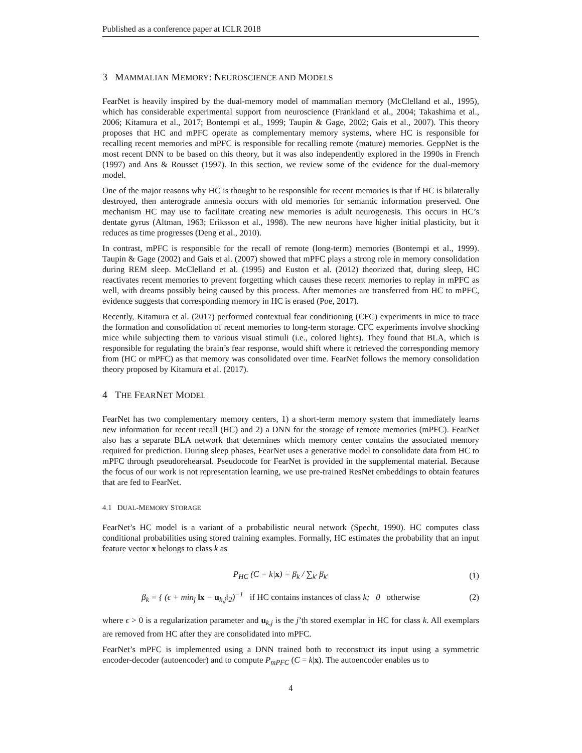Published as a conference paper at ICLR 2018
3 MAMMALIAN MEMORY: NEUROSCIENCE AND MODELS
FearNet is heavily inspired by the dual-memory model of mammalian memory (McClelland et al., 1995), which has considerable experimental support from neuroscience (Frankland et al., 2004; Takashima et al., 2006; Kitamura et al., 2017; Bontempi et al., 1999; Taupin & Gage, 2002; Gais et al., 2007). This theory proposes that HC and mPFC operate as complementary memory systems, where HC is responsible for recalling recent memories and mPFC is responsible for recalling remote (mature) memories. GeppNet is the most recent DNN to be based on this theory, but it was also independently explored in the 1990s in French (1997) and Ans & Rousset (1997). In this section, we review some of the evidence for the dual-memory model.
One of the major reasons why HC is thought to be responsible for recent memories is that if HC is bilaterally destroyed, then anterograde amnesia occurs with old memories for semantic information preserved. One mechanism HC may use to facilitate creating new memories is adult neurogenesis. This occurs in HC’s dentate gyrus (Altman, 1963; Eriksson et al., 1998). The new neurons have higher initial plasticity, but it reduces as time progresses (Deng et al., 2010).
In contrast, mPFC is responsible for the recall of remote (long-term) memories (Bontempi et al., 1999). Taupin & Gage (2002) and Gais et al. (2007) showed that mPFC plays a strong role in memory consolidation during REM sleep. McClelland et al. (1995) and Euston et al. (2012) theorized that, during sleep, HC reactivates recent memories to prevent forgetting which causes these recent memories to replay in mPFC as well, with dreams possibly being caused by this process. After memories are transferred from HC to mPFC, evidence suggests that corresponding memory in HC is erased (Poe, 2017).
Recently, Kitamura et al. (2017) performed contextual fear conditioning (CFC) experiments in mice to trace the formation and consolidation of recent memories to long-term storage. CFC experiments involve shocking mice while subjecting them to various visual stimuli (i.e., colored lights). They found that BLA, which is responsible for regulating the brain’s fear response, would shift where it retrieved the corresponding memory from (HC or mPFC) as that memory was consolidated over time. FearNet follows the memory consolidation theory proposed by Kitamura et al. (2017).
4 THE FEARNET MODEL
FearNet has two complementary memory centers, 1) a short-term memory system that immediately learns new information for recent recall (HC) and 2) a DNN for the storage of remote memories (mPFC). FearNet also has a separate BLA network that determines which memory center contains the associated memory required for prediction. During sleep phases, FearNet uses a generative model to consolidate data from HC to mPFC through pseudorehearsal. Pseudocode for FearNet is provided in the supplemental material. Because the focus of our work is not representation learning, we use pre-trained ResNet embeddings to obtain features that are fed to FearNet.
4.1 DUAL-MEMORY STORAGE
FearNet’s HC model is a variant of a probabilistic neural network (Specht, 1990). HC computes class conditional probabilities using stored training examples. Formally, HC estimates the probability that an input feature vector x belongs to class k as
P<sub>HC</sub> (C = k|x) = β<sub>k</sub> / ∑<sub>k′</sub> β<sub>k′</sub> (1)
β<sub>k</sub> = { (ϵ + min<sub>j</sub> ‖x − u<sub>k,j</sub>‖<sub>2</sub>)<sup>−1</sup> if HC contains instances of class k; 0 otherwise
(2)
where ϵ > 0 is a regularization parameter and u<sub>k,j</sub> is the j’th stored exemplar in HC for class k. All exemplars are removed from HC after they are consolidated into mPFC.
FearNet’s mPFC is implemented using a DNN trained both to reconstruct its input using a symmetric encoder-decoder (autoencoder) and to compute P<sub>mPFC</sub> (C = k|x). The autoencoder enables us to
4